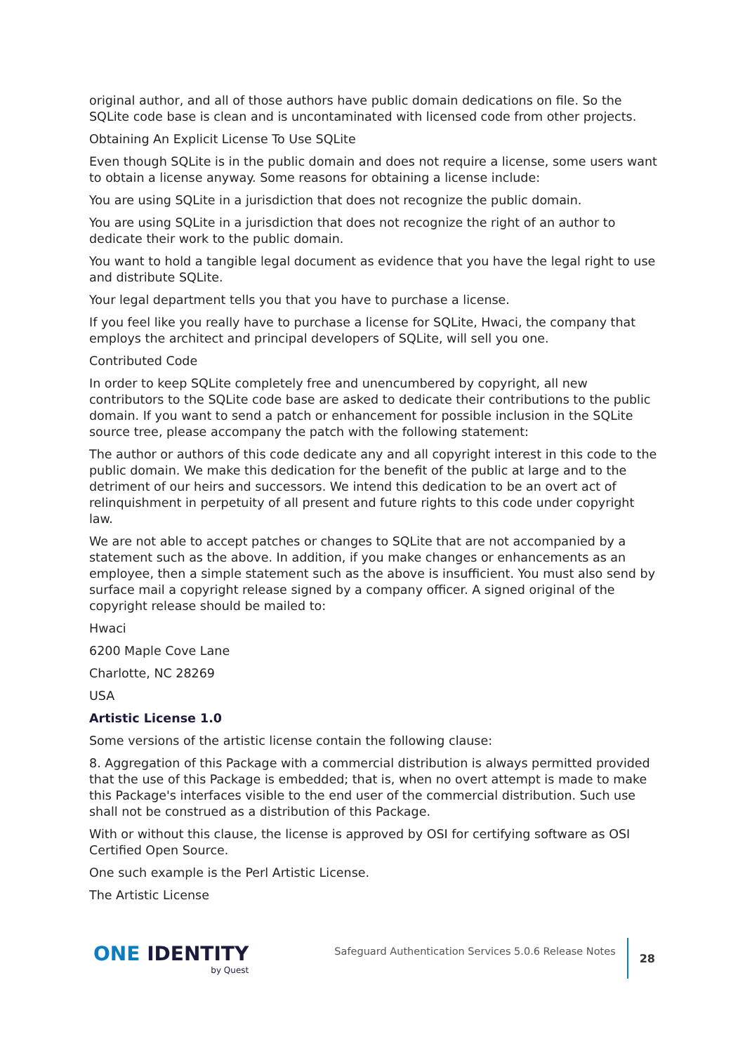original author, and all of those authors have public domain dedications on file. So the SQLite code base is clean and is uncontaminated with licensed code from other projects.
Obtaining An Explicit License To Use SQLite
Even though SQLite is in the public domain and does not require a license, some users want to obtain a license anyway. Some reasons for obtaining a license include:
You are using SQLite in a jurisdiction that does not recognize the public domain.
You are using SQLite in a jurisdiction that does not recognize the right of an author to dedicate their work to the public domain.
You want to hold a tangible legal document as evidence that you have the legal right to use and distribute SQLite.
Your legal department tells you that you have to purchase a license.
If you feel like you really have to purchase a license for SQLite, Hwaci, the company that employs the architect and principal developers of SQLite, will sell you one.
Contributed Code
In order to keep SQLite completely free and unencumbered by copyright, all new contributors to the SQLite code base are asked to dedicate their contributions to the public domain. If you want to send a patch or enhancement for possible inclusion in the SQLite source tree, please accompany the patch with the following statement:
The author or authors of this code dedicate any and all copyright interest in this code to the public domain. We make this dedication for the benefit of the public at large and to the detriment of our heirs and successors. We intend this dedication to be an overt act of relinquishment in perpetuity of all present and future rights to this code under copyright law.
We are not able to accept patches or changes to SQLite that are not accompanied by a statement such as the above. In addition, if you make changes or enhancements as an employee, then a simple statement such as the above is insufficient. You must also send by surface mail a copyright release signed by a company officer. A signed original of the copyright release should be mailed to:
Hwaci
6200 Maple Cove Lane
Charlotte, NC 28269
USA
Artistic License 1.0
Some versions of the artistic license contain the following clause:
8. Aggregation of this Package with a commercial distribution is always permitted provided that the use of this Package is embedded; that is, when no overt attempt is made to make this Package's interfaces visible to the end user of the commercial distribution. Such use shall not be construed as a distribution of this Package.
With or without this clause, the license is approved by OSI for certifying software as OSI Certified Open Source.
One such example is the Perl Artistic License.
The Artistic License
ONE IDENTITY
by Quest
Safeguard Authentication Services 5.0.6 Release Notes
28